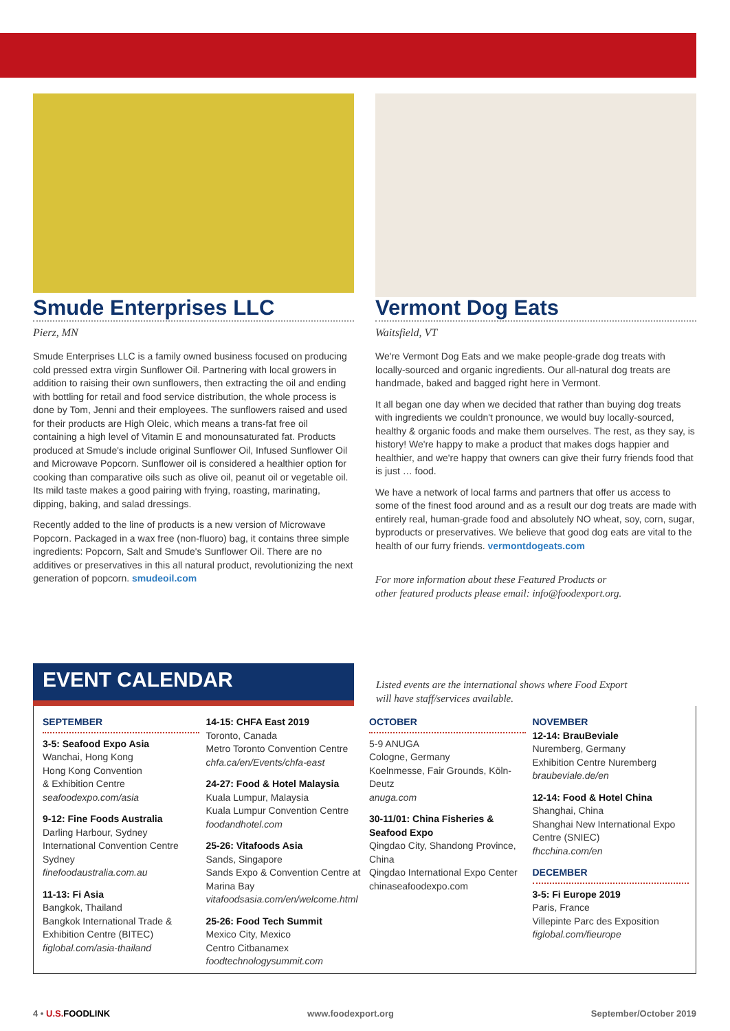Smude Enterprises LLC
Pierz, MN
Smude Enterprises LLC is a family owned business focused on producing cold pressed extra virgin Sunflower Oil. Partnering with local growers in addition to raising their own sunflowers, then extracting the oil and ending with bottling for retail and food service distribution, the whole process is done by Tom, Jenni and their employees. The sunflowers raised and used for their products are High Oleic, which means a trans-fat free oil containing a high level of Vitamin E and monounsaturated fat. Products produced at Smude's include original Sunflower Oil, Infused Sunflower Oil and Microwave Popcorn. Sunflower oil is considered a healthier option for cooking than comparative oils such as olive oil, peanut oil or vegetable oil. Its mild taste makes a good pairing with frying, roasting, marinating, dipping, baking, and salad dressings.
Recently added to the line of products is a new version of Microwave Popcorn. Packaged in a wax free (non-fluoro) bag, it contains three simple ingredients: Popcorn, Salt and Smude's Sunflower Oil. There are no additives or preservatives in this all natural product, revolutionizing the next generation of popcorn. smudeoil.com
Vermont Dog Eats
Waitsfield, VT
We're Vermont Dog Eats and we make people-grade dog treats with locally-sourced and organic ingredients. Our all-natural dog treats are handmade, baked and bagged right here in Vermont.
It all began one day when we decided that rather than buying dog treats with ingredients we couldn't pronounce, we would buy locally-sourced, healthy & organic foods and make them ourselves. The rest, as they say, is history! We're happy to make a product that makes dogs happier and healthier, and we're happy that owners can give their furry friends food that is just … food.
We have a network of local farms and partners that offer us access to some of the finest food around and as a result our dog treats are made with entirely real, human-grade food and absolutely NO wheat, soy, corn, sugar, byproducts or preservatives. We believe that good dog eats are vital to the health of our furry friends. vermontdogeats.com
For more information about these Featured Products or
other featured products please email: info@foodexport.org.
EVENT CALENDAR
Listed events are the international shows where Food Export
will have staff/services available.
SEPTEMBER
3-5: Seafood Expo Asia
Wanchai, Hong Kong
Hong Kong Convention
& Exhibition Centre
seafoodexpo.com/asia
9-12: Fine Foods Australia
Darling Harbour, Sydney
International Convention Centre Sydney
finefoodaustralia.com.au
11-13: Fi Asia
Bangkok, Thailand
Bangkok International Trade & Exhibition Centre (BITEC)
figlobal.com/asia-thailand
14-15: CHFA East 2019
Toronto, Canada
Metro Toronto Convention Centre
chfa.ca/en/Events/chfa-east
24-27: Food & Hotel Malaysia
Kuala Lumpur, Malaysia
Kuala Lumpur Convention Centre
foodandhotel.com
25-26: Vitafoods Asia
Sands, Singapore
Sands Expo & Convention Centre at Marina Bay
vitafoodsasia.com/en/welcome.html
25-26: Food Tech Summit
Mexico City, Mexico
Centro Citbanamex
foodtechnologysummit.com
OCTOBER
5-9 ANUGA
Cologne, Germany
Koelnmesse, Fair Grounds, Köln-Deutz
anuga.com
30-11/01: China Fisheries & Seafood Expo
Qingdao City, Shandong Province, China
Qingdao International Expo Center
chinaseafoodexpo.com
NOVEMBER
12-14: BrauBeviale
Nuremberg, Germany
Exhibition Centre Nuremberg
braubeviale.de/en
12-14: Food & Hotel China
Shanghai, China
Shanghai New International Expo Centre (SNIEC)
fhcchina.com/en
DECEMBER
3-5: Fi Europe 2019
Paris, France
Villepinte Parc des Exposition
figlobal.com/fieurope
4 • U.S. FOODLINK www.foodexport.org September/October 2019